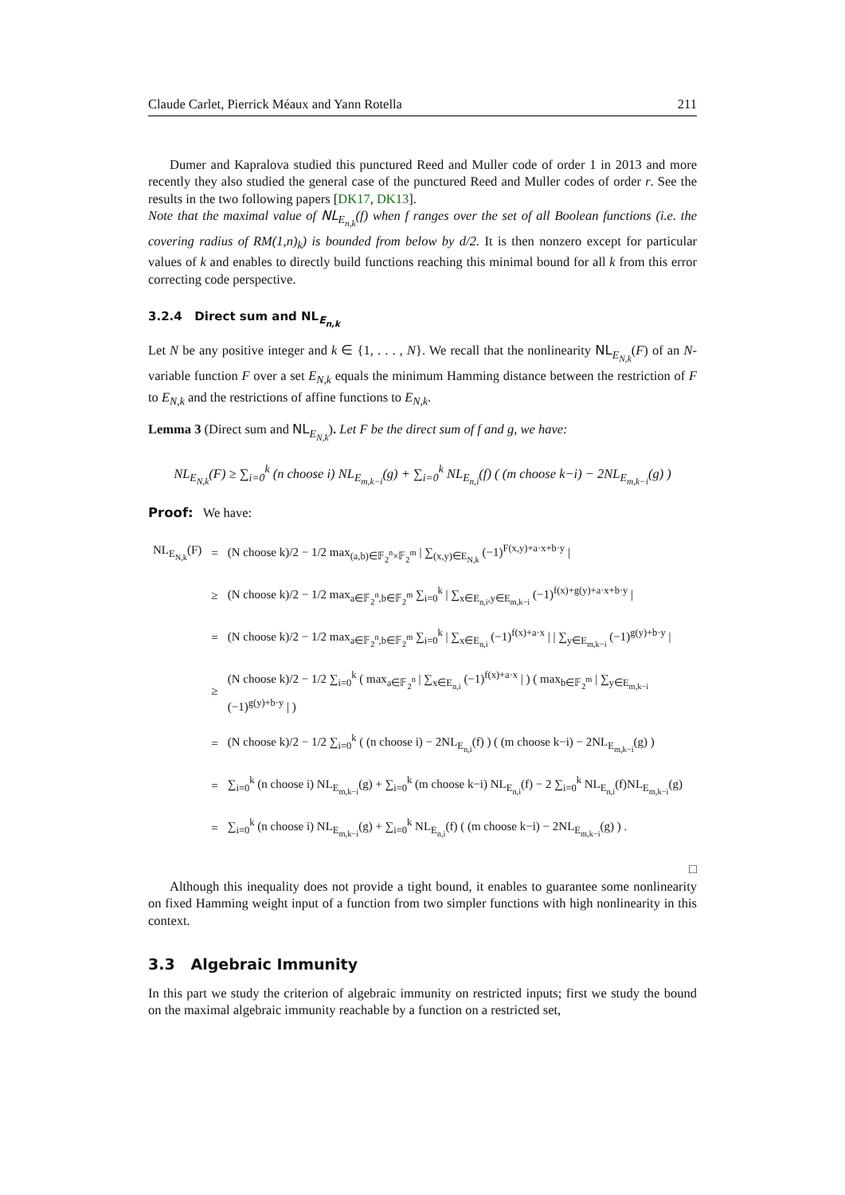Claude Carlet, Pierrick Méaux and Yann Rotella 211
Dumer and Kapralova studied this punctured Reed and Muller code of order 1 in 2013 and more recently they also studied the general case of the punctured Reed and Muller codes of order r. See the results in the two following papers [DK17, DK13].
Note that the maximal value of NL<sub>E<sub>n,k</sub></sub>(f) when f ranges over the set of all Boolean functions (i.e. the covering radius of RM(1,n)<sub>k</sub>) is bounded from below by d/2. It is then nonzero except for particular values of k and enables to directly build functions reaching this minimal bound for all k from this error correcting code perspective.
3.2.4 Direct sum and NL<sub>E<sub>n,k</sub></sub>
Let N be any positive integer and k ∈ {1, . . . , N}. We recall that the nonlinearity NL<sub>E<sub>N,k</sub></sub>(F) of an N-variable function F over a set E<sub>N,k</sub> equals the minimum Hamming distance between the restriction of F to E<sub>N,k</sub> and the restrictions of affine functions to E<sub>N,k</sub>.
Lemma 3 (Direct sum and NL<sub>E<sub>N,k</sub></sub>). Let F be the direct sum of f and g, we have:
NL<sub>E<sub>N,k</sub></sub>(F) ≥ ∑<sub>i=0</sub><sup>k</sup> (n choose i) NL<sub>E<sub>m,k−i</sub></sub>(g) + ∑<sub>i=0</sub><sup>k</sup> NL<sub>E<sub>n,i</sub></sub>(f) ( (m choose k−i) − 2NL<sub>E<sub>m,k−i</sub></sub>(g) )
Proof: We have:
| NL<sub>E<sub>N,k</sub></sub>(F) | = | (N choose k)/2 − 1/2 max<sub>(a,b)∈𝔽<sub>2</sub><sup>n</sup>×𝔽<sub>2</sub><sup>m</sup></sub> / ∑<sub>(x,y)∈E<sub>N,k</sub></sub> (−1)<sup>F(x,y)+a·x+b·y</sup> / |
| | ≥ | (N choose k)/2 − 1/2 max<sub>a∈𝔽<sub>2</sub><sup>n</sup>,b∈𝔽<sub>2</sub><sup>m</sup></sub> ∑<sub>i=0</sub><sup>k</sup> / ∑<sub>x∈E<sub>n,i</sub>,y∈E<sub>m,k−i</sub></sub> (−1)<sup>f(x)+g(y)+a·x+b·y</sup> / |
| | = | (N choose k)/2 − 1/2 max<sub>a∈𝔽<sub>2</sub><sup>n</sup>,b∈𝔽<sub>2</sub><sup>m</sup></sub> ∑<sub>i=0</sub><sup>k</sup> / ∑<sub>x∈E<sub>n,i</sub></sub> (−1)<sup>f(x)+a·x</sup> / / ∑<sub>y∈E<sub>m,k−i</sub></sub> (−1)<sup>g(y)+b·y</sup> / |
| | ≥ | (N choose k)/2 − 1/2 ∑<sub>i=0</sub><sup>k</sup> ( max<sub>a∈𝔽<sub>2</sub><sup>n</sup></sub> / ∑<sub>x∈E<sub>n,i</sub></sub> (−1)<sup>f(x)+a·x</sup> / ) ( max<sub>b∈𝔽<sub>2</sub><sup>m</sup></sub> / ∑<sub>y∈E<sub>m,k−i</sub></sub> (−1)<sup>g(y)+b·y</sup> / ) |
| | = | (N choose k)/2 − 1/2 ∑<sub>i=0</sub><sup>k</sup> ( (n choose i) − 2NL<sub>E<sub>n,i</sub></sub>(f) ) ( (m choose k−i) − 2NL<sub>E<sub>m,k−i</sub></sub>(g) ) |
| | = | ∑<sub>i=0</sub><sup>k</sup> (n choose i) NL<sub>E<sub>m,k−i</sub></sub>(g) + ∑<sub>i=0</sub><sup>k</sup> (m choose k−i) NL<sub>E<sub>n,i</sub></sub>(f) − 2 ∑<sub>i=0</sub><sup>k</sup> NL<sub>E<sub>n,i</sub></sub>(f)NL<sub>E<sub>m,k−i</sub></sub>(g) |
| | = | ∑<sub>i=0</sub><sup>k</sup> (n choose i) NL<sub>E<sub>m,k−i</sub></sub>(g) + ∑<sub>i=0</sub><sup>k</sup> NL<sub>E<sub>n,i</sub></sub>(f) ( (m choose k−i) − 2NL<sub>E<sub>m,k−i</sub></sub>(g) ) . |
□
Although this inequality does not provide a tight bound, it enables to guarantee some nonlinearity on fixed Hamming weight input of a function from two simpler functions with high nonlinearity in this context.
3.3 Algebraic Immunity
In this part we study the criterion of algebraic immunity on restricted inputs; first we study the bound on the maximal algebraic immunity reachable by a function on a restricted set,